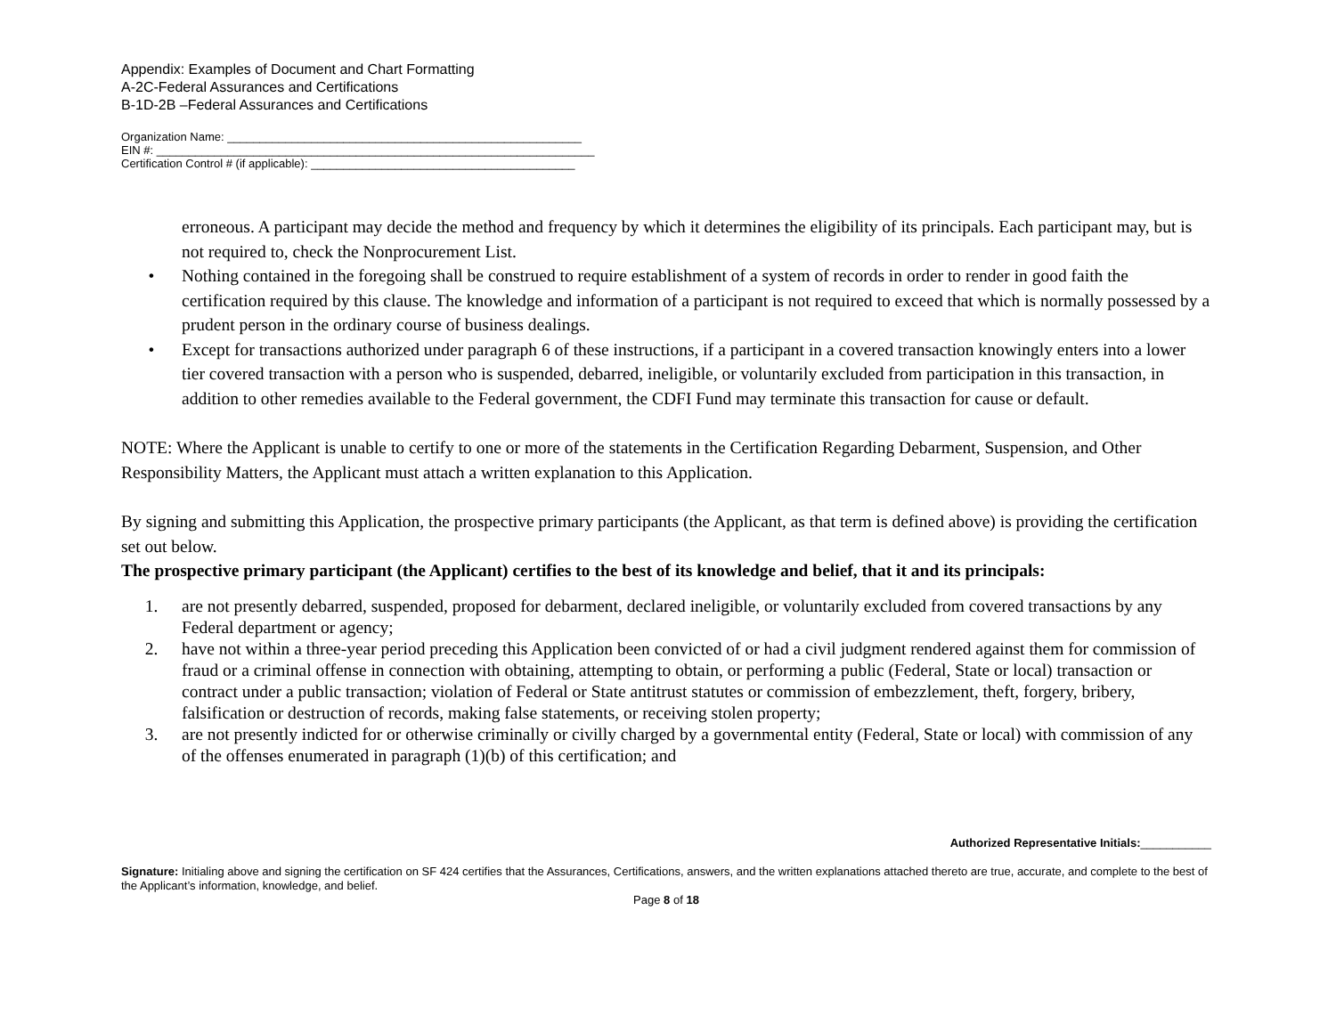Appendix: Examples of Document and Chart Formatting
A-2C-Federal Assurances and Certifications
B-1D-2B –Federal Assurances and Certifications
Organization Name: _______________________________________________________
EIN #: ____________________________________________________________________
Certification Control # (if applicable): _________________________________________
erroneous. A participant may decide the method and frequency by which it determines the eligibility of its principals. Each participant may, but is not required to, check the Nonprocurement List.
• Nothing contained in the foregoing shall be construed to require establishment of a system of records in order to render in good faith the certification required by this clause. The knowledge and information of a participant is not required to exceed that which is normally possessed by a prudent person in the ordinary course of business dealings.
• Except for transactions authorized under paragraph 6 of these instructions, if a participant in a covered transaction knowingly enters into a lower tier covered transaction with a person who is suspended, debarred, ineligible, or voluntarily excluded from participation in this transaction, in addition to other remedies available to the Federal government, the CDFI Fund may terminate this transaction for cause or default.
NOTE: Where the Applicant is unable to certify to one or more of the statements in the Certification Regarding Debarment, Suspension, and Other Responsibility Matters, the Applicant must attach a written explanation to this Application.
By signing and submitting this Application, the prospective primary participants (the Applicant, as that term is defined above) is providing the certification set out below.
The prospective primary participant (the Applicant) certifies to the best of its knowledge and belief, that it and its principals:
1. are not presently debarred, suspended, proposed for debarment, declared ineligible, or voluntarily excluded from covered transactions by any Federal department or agency;
2. have not within a three-year period preceding this Application been convicted of or had a civil judgment rendered against them for commission of fraud or a criminal offense in connection with obtaining, attempting to obtain, or performing a public (Federal, State or local) transaction or contract under a public transaction; violation of Federal or State antitrust statutes or commission of embezzlement, theft, forgery, bribery, falsification or destruction of records, making false statements, or receiving stolen property;
3. are not presently indicted for or otherwise criminally or civilly charged by a governmental entity (Federal, State or local) with commission of any of the offenses enumerated in paragraph (1)(b) of this certification; and
Authorized Representative Initials:___________
Signature: Initialing above and signing the certification on SF 424 certifies that the Assurances, Certifications, answers, and the written explanations attached thereto are true, accurate, and complete to the best of the Applicant’s information, knowledge, and belief.
Page 8 of 18